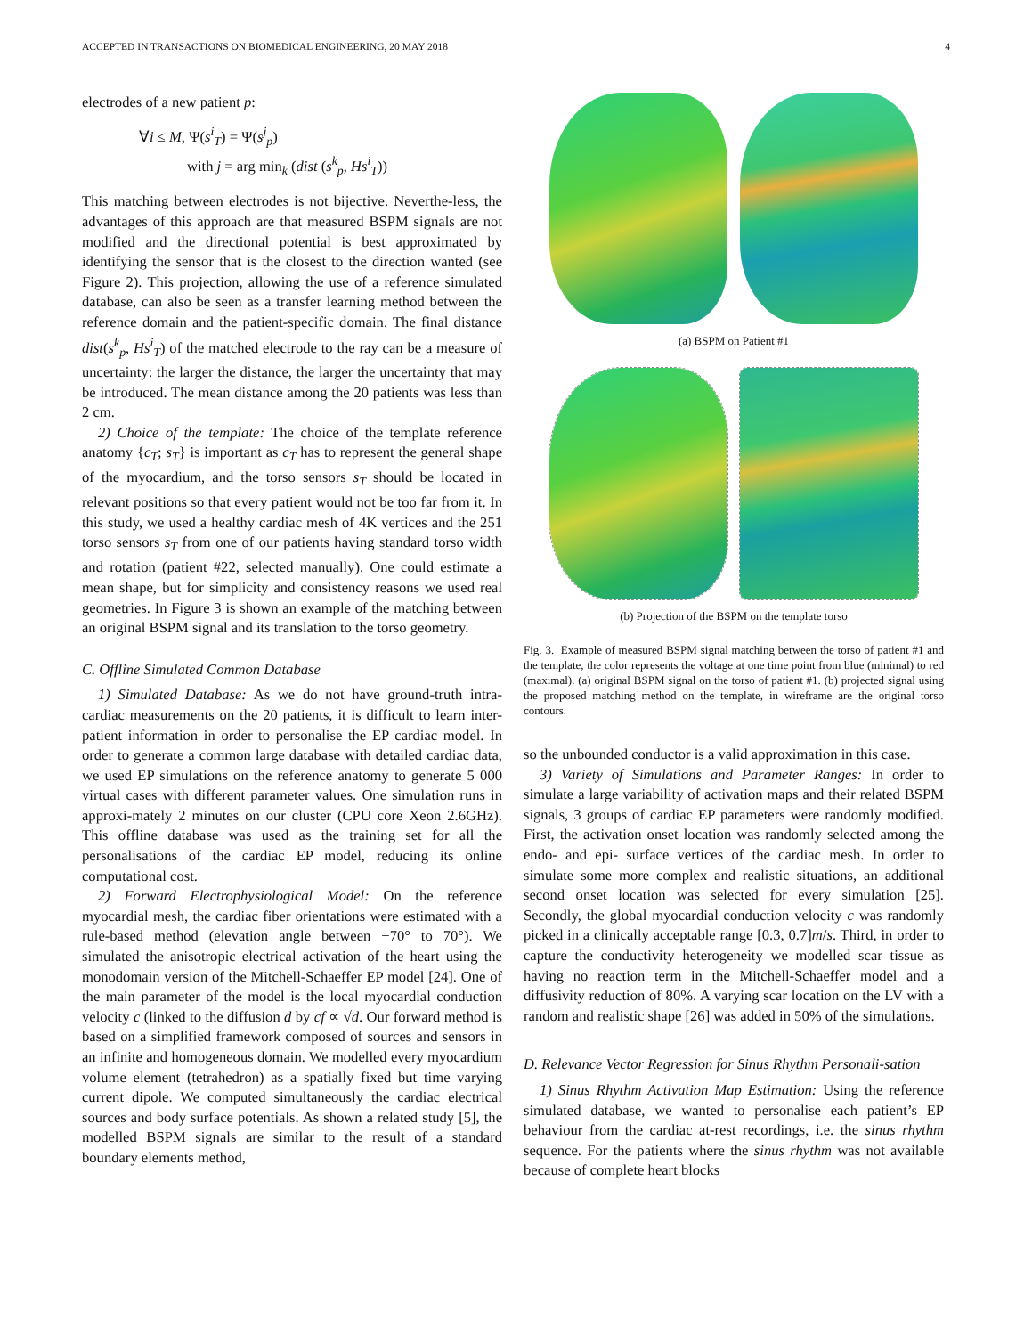ACCEPTED IN TRANSACTIONS ON BIOMEDICAL ENGINEERING, 20 MAY 2018 4
electrodes of a new patient p:
∀i ≤ M, Ψ(s<sup>i</sup><sub>T</sub>) = Ψ(s<sup>j</sup><sub>p</sub>)
with j = arg min<sub>k</sub> (dist (s<sup>k</sup><sub>p</sub>, Hs<sup>i</sup><sub>T</sub>))
This matching between electrodes is not bijective. Neverthe-less, the advantages of this approach are that measured BSPM signals are not modified and the directional potential is best approximated by identifying the sensor that is the closest to the direction wanted (see Figure 2). This projection, allowing the use of a reference simulated database, can also be seen as a transfer learning method between the reference domain and the patient-specific domain. The final distance dist(s<sup>k</sup><sub>p</sub>, Hs<sup>i</sup><sub>T</sub>) of the matched electrode to the ray can be a measure of uncertainty: the larger the distance, the larger the uncertainty that may be introduced. The mean distance among the 20 patients was less than 2 cm.
2) Choice of the template: The choice of the template reference anatomy {c<sub>T</sub>; s<sub>T</sub>} is important as c<sub>T</sub> has to represent the general shape of the myocardium, and the torso sensors s<sub>T</sub> should be located in relevant positions so that every patient would not be too far from it. In this study, we used a healthy cardiac mesh of 4K vertices and the 251 torso sensors s<sub>T</sub> from one of our patients having standard torso width and rotation (patient #22, selected manually). One could estimate a mean shape, but for simplicity and consistency reasons we used real geometries. In Figure 3 is shown an example of the matching between an original BSPM signal and its translation to the torso geometry.
C. Offline Simulated Common Database
1) Simulated Database: As we do not have ground-truth intra-cardiac measurements on the 20 patients, it is difficult to learn inter-patient information in order to personalise the EP cardiac model. In order to generate a common large database with detailed cardiac data, we used EP simulations on the reference anatomy to generate 5 000 virtual cases with different parameter values. One simulation runs in approxi-mately 2 minutes on our cluster (CPU core Xeon 2.6GHz). This offline database was used as the training set for all the personalisations of the cardiac EP model, reducing its online computational cost.
2) Forward Electrophysiological Model: On the reference myocardial mesh, the cardiac fiber orientations were estimated with a rule-based method (elevation angle between −70° to 70°). We simulated the anisotropic electrical activation of the heart using the monodomain version of the Mitchell-Schaeffer EP model [24]. One of the main parameter of the model is the local myocardial conduction velocity c (linked to the diffusion d by cf ∝ √d. Our forward method is based on a simplified framework composed of sources and sensors in an infinite and homogeneous domain. We modelled every myocardium volume element (tetrahedron) as a spatially fixed but time varying current dipole. We computed simultaneously the cardiac electrical sources and body surface potentials. As shown a related study [5], the modelled BSPM signals are similar to the result of a standard boundary elements method,
(a) BSPM on Patient #1
(b) Projection of the BSPM on the template torso
Fig. 3. Example of measured BSPM signal matching between the torso of patient #1 and the template, the color represents the voltage at one time point from blue (minimal) to red (maximal). (a) original BSPM signal on the torso of patient #1. (b) projected signal using the proposed matching method on the template, in wireframe are the original torso contours.
so the unbounded conductor is a valid approximation in this case.
3) Variety of Simulations and Parameter Ranges: In order to simulate a large variability of activation maps and their related BSPM signals, 3 groups of cardiac EP parameters were randomly modified. First, the activation onset location was randomly selected among the endo- and epi- surface vertices of the cardiac mesh. In order to simulate some more complex and realistic situations, an additional second onset location was selected for every simulation [25]. Secondly, the global myocardial conduction velocity c was randomly picked in a clinically acceptable range [0.3, 0.7]m/s. Third, in order to capture the conductivity heterogeneity we modelled scar tissue as having no reaction term in the Mitchell-Schaeffer model and a diffusivity reduction of 80%. A varying scar location on the LV with a random and realistic shape [26] was added in 50% of the simulations.
D. Relevance Vector Regression for Sinus Rhythm Personali-sation
1) Sinus Rhythm Activation Map Estimation: Using the reference simulated database, we wanted to personalise each patient’s EP behaviour from the cardiac at-rest recordings, i.e. the sinus rhythm sequence. For the patients where the sinus rhythm was not available because of complete heart blocks